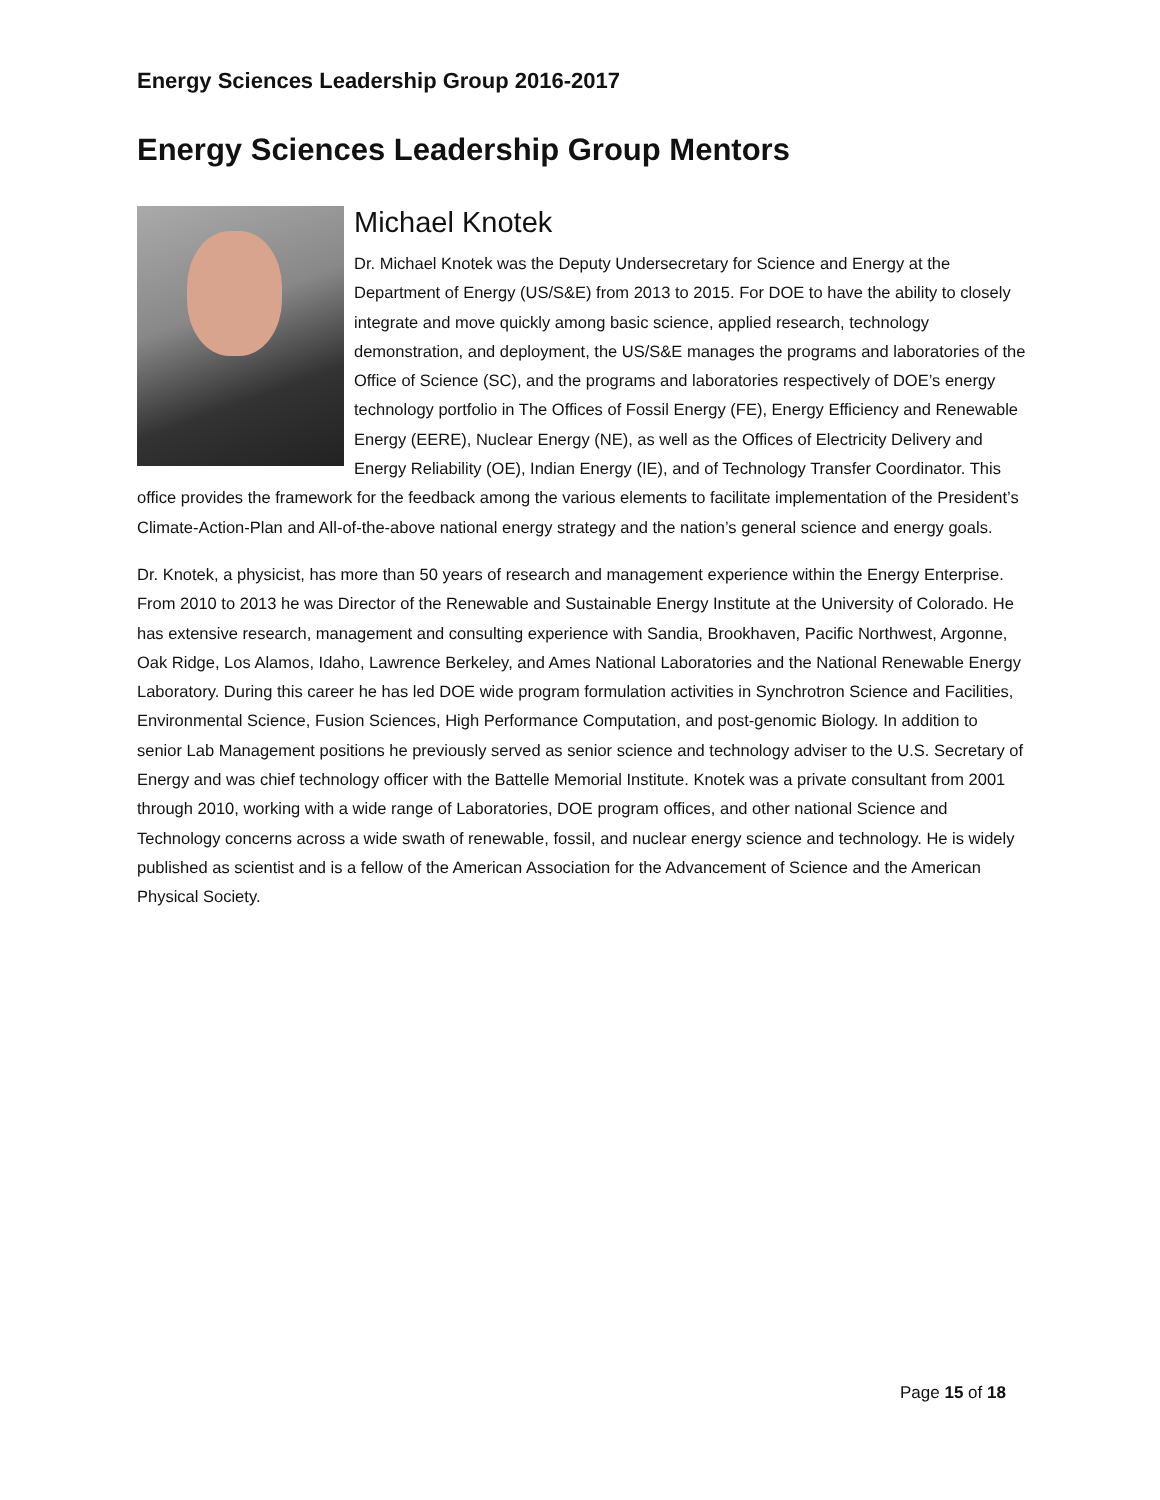Energy Sciences Leadership Group 2016-2017
Energy Sciences Leadership Group Mentors
Michael Knotek
Dr. Michael Knotek was the Deputy Undersecretary for Science and Energy at the Department of Energy (US/S&E) from 2013 to 2015. For DOE to have the ability to closely integrate and move quickly among basic science, applied research, technology demonstration, and deployment, the US/S&E manages the programs and laboratories of the Office of Science (SC), and the programs and laboratories respectively of DOE’s energy technology portfolio in The Offices of Fossil Energy (FE), Energy Efficiency and Renewable Energy (EERE), Nuclear Energy (NE), as well as the Offices of Electricity Delivery and Energy Reliability (OE), Indian Energy (IE), and of Technology Transfer Coordinator. This office provides the framework for the feedback among the various elements to facilitate implementation of the President’s Climate-Action-Plan and All-of-the-above national energy strategy and the nation’s general science and energy goals.
Dr. Knotek, a physicist, has more than 50 years of research and management experience within the Energy Enterprise. From 2010 to 2013 he was Director of the Renewable and Sustainable Energy Institute at the University of Colorado. He has extensive research, management and consulting experience with Sandia, Brookhaven, Pacific Northwest, Argonne, Oak Ridge, Los Alamos, Idaho, Lawrence Berkeley, and Ames National Laboratories and the National Renewable Energy Laboratory. During this career he has led DOE wide program formulation activities in Synchrotron Science and Facilities, Environmental Science, Fusion Sciences, High Performance Computation, and post-genomic Biology. In addition to senior Lab Management positions he previously served as senior science and technology adviser to the U.S. Secretary of Energy and was chief technology officer with the Battelle Memorial Institute. Knotek was a private consultant from 2001 through 2010, working with a wide range of Laboratories, DOE program offices, and other national Science and Technology concerns across a wide swath of renewable, fossil, and nuclear energy science and technology. He is widely published as scientist and is a fellow of the American Association for the Advancement of Science and the American Physical Society.
Page 15 of 18